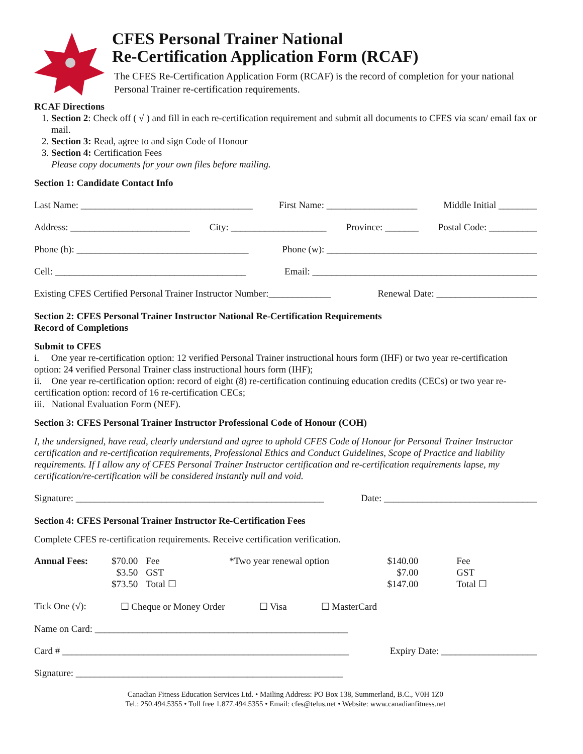CFES Personal Trainer National
Re-Certification Application Form (RCAF)
The CFES Re-Certification Application Form (RCAF) is the record of completion for your national Personal Trainer re-certification requirements.
RCAF Directions
1. Section 2: Check off ( √ ) and fill in each re-certification requirement and submit all documents to CFES via scan/ email fax or mail.
2. Section 3: Read, agree to and sign Code of Honour
3. Section 4: Certification Fees
Please copy documents for your own files before mailing.
Section 1: Candidate Contact Info
Last Name: ____________________________________ First Name: ___________________ Middle Initial ________
Address: _________________________ City: ____________________ Province: _______ Postal Code: __________
Phone (h): ____________________________________ Phone (w): ____________________________________________
Cell: ________________________________________ Email: _______________________________________________
Existing CFES Certified Personal Trainer Instructor Number:_____________ Renewal Date: _____________________
Section 2: CFES Personal Trainer Instructor National Re-Certification Requirements
Record of Completions
Submit to CFES
i. One year re-certification option: 12 verified Personal Trainer instructional hours form (IHF) or two year re-certification option: 24 verified Personal Trainer class instructional hours form (IHF);
ii. One year re-certification option: record of eight (8) re-certification continuing education credits (CECs) or two year re-certification option: record of 16 re-certification CECs;
iii. National Evaluation Form (NEF).
Section 3: CFES Personal Trainer Instructor Professional Code of Honour (COH)
I, the undersigned, have read, clearly understand and agree to uphold CFES Code of Honour for Personal Trainer Instructor certification and re-certification requirements, Professional Ethics and Conduct Guidelines, Scope of Practice and liability requirements. If I allow any of CFES Personal Trainer Instructor certification and re-certification requirements lapse, my certification/re-certification will be considered instantly null and void.
Signature: ____________________________________________________ Date: ________________________________
Section 4: CFES Personal Trainer Instructor Re-Certification Fees
Complete CFES re-certification requirements. Receive certification verification.
| Annual Fees: | $70.00 $3.50 $73.50 | Fee GST Total ☐ | *Two year renewal option | $140.00 $7.00 $147.00 | Fee GST Total ☐ |
Tick One (√): ☐ Cheque or Money Order ☐ Visa ☐ MasterCard
Name on Card: _____________________________________________________
Card # ____________________________________________________________ Expiry Date: ____________________
Signature: ________________________________________________________
Canadian Fitness Education Services Ltd. • Mailing Address: PO Box 138, Summerland, B.C., V0H 1Z0
Tel.: 250.494.5355 • Toll free 1.877.494.5355 • Email: cfes@telus.net • Website: www.canadianfitness.net